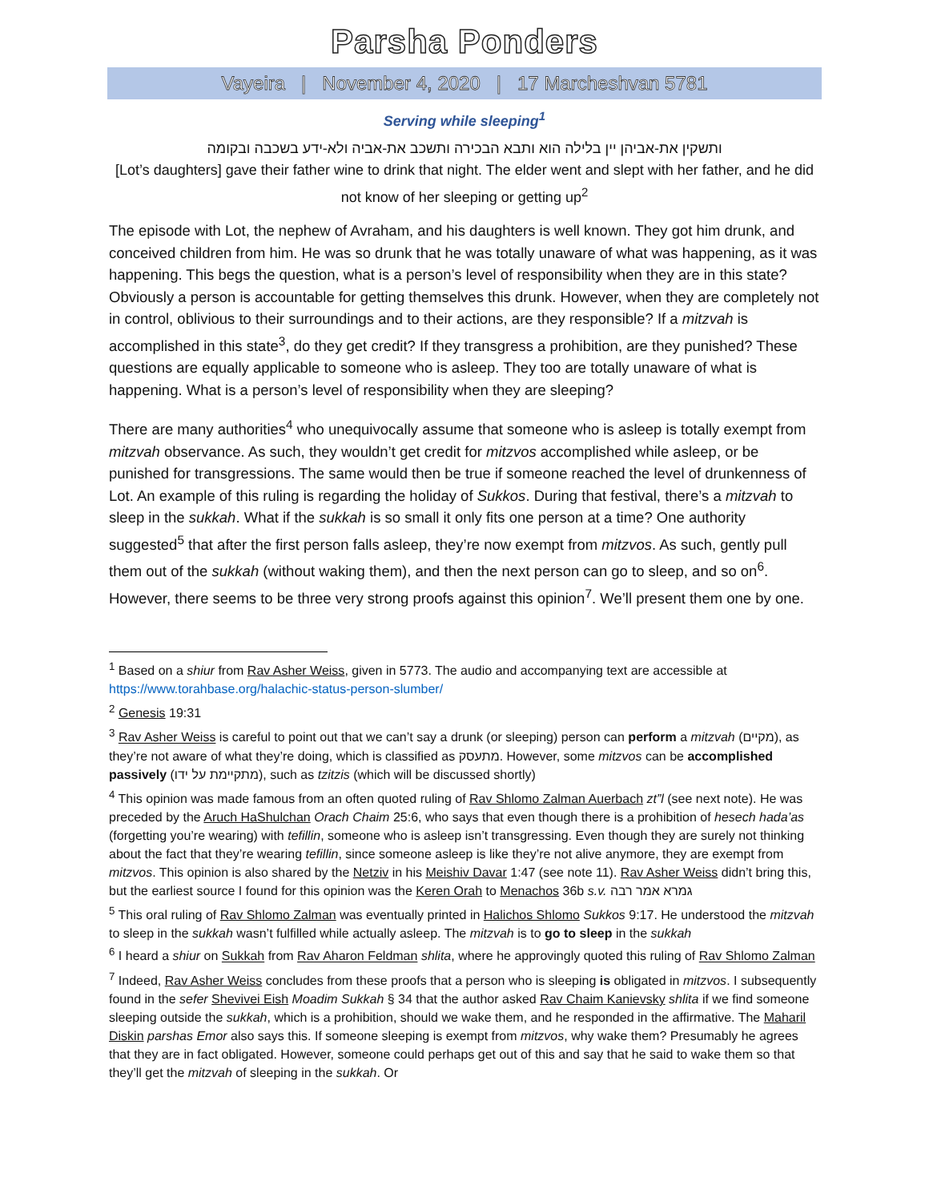Parsha Ponders
Vayeira | November 4, 2020 | 17 Marcheshvan 5781
Serving while sleeping<sup>1</sup>
ותשקין את-אביהן יין בלילה הוא ותבא הבכירה ותשכב את-אביה ולא-ידע בשכבה ובקומה
[Lot’s daughters] gave their father wine to drink that night. The elder went and slept with her father, and he did not know of her sleeping or getting up<sup>2</sup>
The episode with Lot, the nephew of Avraham, and his daughters is well known. They got him drunk, and conceived children from him. He was so drunk that he was totally unaware of what was happening, as it was happening. This begs the question, what is a person’s level of responsibility when they are in this state? Obviously a person is accountable for getting themselves this drunk. However, when they are completely not in control, oblivious to their surroundings and to their actions, are they responsible? If a mitzvah is accomplished in this state<sup>3</sup>, do they get credit? If they transgress a prohibition, are they punished? These questions are equally applicable to someone who is asleep. They too are totally unaware of what is happening. What is a person’s level of responsibility when they are sleeping?
There are many authorities<sup>4</sup> who unequivocally assume that someone who is asleep is totally exempt from mitzvah observance. As such, they wouldn’t get credit for mitzvos accomplished while asleep, or be punished for transgressions. The same would then be true if someone reached the level of drunkenness of Lot. An example of this ruling is regarding the holiday of Sukkos. During that festival, there’s a mitzvah to sleep in the sukkah. What if the sukkah is so small it only fits one person at a time? One authority suggested<sup>5</sup> that after the first person falls asleep, they’re now exempt from mitzvos. As such, gently pull them out of the sukkah (without waking them), and then the next person can go to sleep, and so on<sup>6</sup>. However, there seems to be three very strong proofs against this opinion<sup>7</sup>. We’ll present them one by one.
<sup>1</sup> Based on a shiur from Rav Asher Weiss, given in 5773. The audio and accompanying text are accessible at https://www.torahbase.org/halachic-status-person-slumber/
<sup>2</sup> Genesis 19:31
<sup>3</sup> Rav Asher Weiss is careful to point out that we can’t say a drunk (or sleeping) person can perform a mitzvah (מקיים), as they’re not aware of what they’re doing, which is classified as מתעסק. However, some mitzvos can be accomplished passively (מתקיימת על ידו), such as tzitzis (which will be discussed shortly)
<sup>4</sup> This opinion was made famous from an often quoted ruling of Rav Shlomo Zalman Auerbach zt”l (see next note). He was preceded by the Aruch HaShulchan Orach Chaim 25:6, who says that even though there is a prohibition of hesech hada’as (forgetting you’re wearing) with tefillin, someone who is asleep isn’t transgressing. Even though they are surely not thinking about the fact that they’re wearing tefillin, since someone asleep is like they’re not alive anymore, they are exempt from mitzvos. This opinion is also shared by the Netziv in his Meishiv Davar 1:47 (see note 11). Rav Asher Weiss didn’t bring this, but the earliest source I found for this opinion was the Keren Orah to Menachos 36b s.v. גמרא אמר רבה
<sup>5</sup> This oral ruling of Rav Shlomo Zalman was eventually printed in Halichos Shlomo Sukkos 9:17. He understood the mitzvah to sleep in the sukkah wasn’t fulfilled while actually asleep. The mitzvah is to go to sleep in the sukkah
<sup>6</sup> I heard a shiur on Sukkah from Rav Aharon Feldman shlita, where he approvingly quoted this ruling of Rav Shlomo Zalman
<sup>7</sup> Indeed, Rav Asher Weiss concludes from these proofs that a person who is sleeping is obligated in mitzvos. I subsequently found in the sefer Shevivei Eish Moadim Sukkah § 34 that the author asked Rav Chaim Kanievsky shlita if we find someone sleeping outside the sukkah, which is a prohibition, should we wake them, and he responded in the affirmative. The Maharil Diskin parshas Emor also says this. If someone sleeping is exempt from mitzvos, why wake them? Presumably he agrees that they are in fact obligated. However, someone could perhaps get out of this and say that he said to wake them so that they’ll get the mitzvah of sleeping in the sukkah. Or